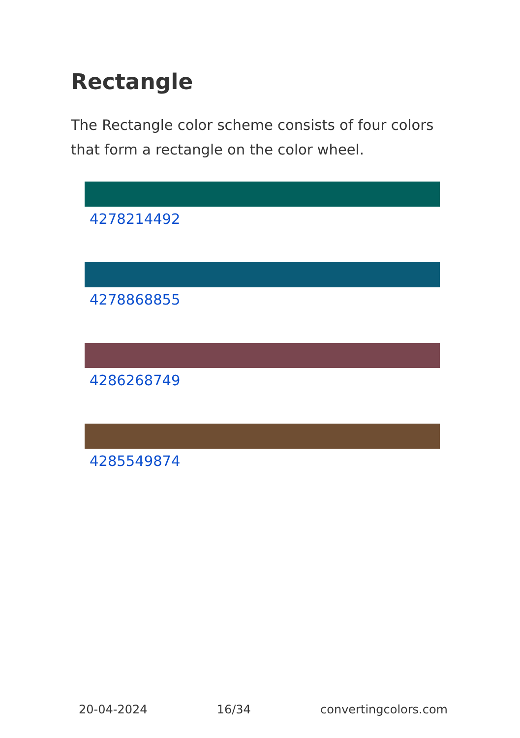Rectangle
The Rectangle color scheme consists of four colors that form a rectangle on the color wheel.
4278214492
4278868855
4286268749
4285549874
20-04-2024 16/34 convertingcolors.com